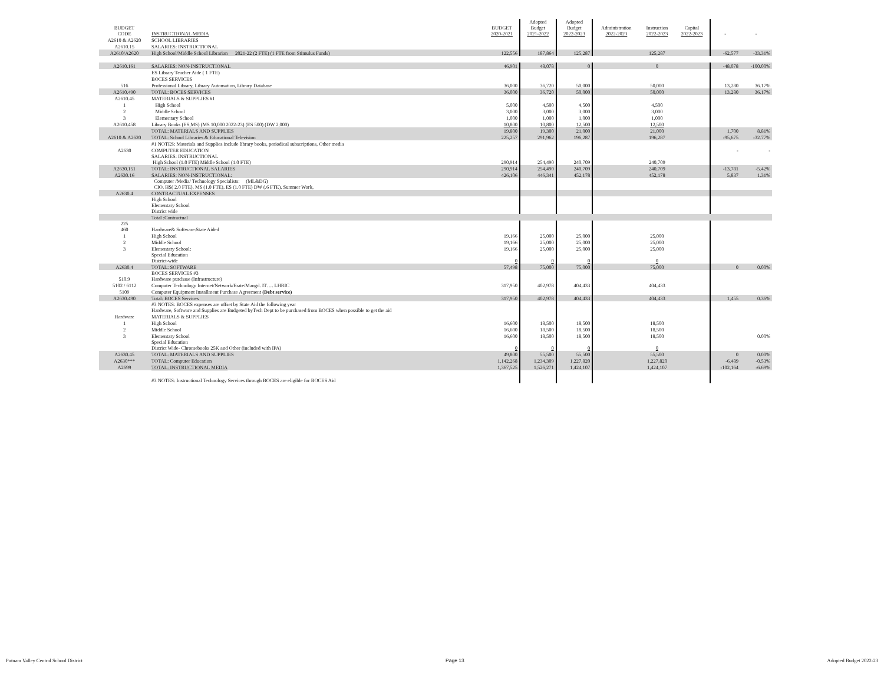| BUDGET CODE | INSTRUCTIONAL MEDIA | BUDGET 2020-2021 | Adopted Budget 2021-2022 | Adopted Budget 2022-2023 | Administration 2022-2023 | Instruction 2022-2023 | Capital 2022-2023 | - | - |
| --- | --- | --- | --- | --- | --- | --- | --- | --- | --- |
| A2610 & A2620 | SCHOOL LIBRARIES | | | | | | | | |
| A2610.15 | SALARIES: INSTRUCTIONAL | | | | | | | | |
| A2610/A2620 | High School/Middle School Librarian 2021-22 (2 FTE) (1 FTE from Stimulus Funds) | 122,556 | 187,864 | 125,287 | | 125,287 | | -62,577 | -33.31% |
| A2610.161 | SALARIES: NON-INSTRUCTIONAL | 46,901 | 48,078 | 0 | | 0 | | -48,078 | -100.00% |
| | ES Library Teacher Aide ( 1 FTE) | | | | | | | | |
| | BOCES SERVICES | | | | | | | | |
| 516 | Professional Library, Library Automation, Library Database | 36,000 | 36,720 | 50,000 | | 50,000 | | 13,280 | 36.17% |
| A2610.490 | TOTAL: BOCES SERVICES | 36,000 | 36,720 | 50,000 | | 50,000 | | 13,280 | 36.17% |
| A2610.45 | MATERIALS & SUPPLIES #1 | | | | | | | | |
| 1 | High School | 5,000 | 4,500 | 4,500 | | 4,500 | | | |
| 2 | Middle School | 3,000 | 3,000 | 3,000 | | 3,000 | | | |
| 3 | Elementary School | 1,000 | 1,000 | 1,000 | | 1,000 | | | |
| A2610.458 | Library Books (ES,MS) (MS 10,000 2022-23) (ES 500) (DW 2,000) | 10,800 | 10,800 | 12,500 | | 12,500 | | | |
| | TOTAL: MATERIALS AND SUPPLIES | 19,800 | 19,300 | 21,000 | | 21,000 | | 1,700 | 8.81% |
| A2610 & A2620 | TOTAL: School Libraries & Educational Television | 225,257 | 291,962 | 196,287 | | 196,287 | | -95,675 | -32.77% |
| | #1 NOTES: Materials and Supplies include library books, periodical subscriptions, Other media | | | | | | | | |
| A2630 | COMPUTER EDUCATION | | | | | | | - | - |
| | SALARIES: INSTRUCTIONAL High School (1.0 FTE) Middle School (1.0 FTE) | 290,914 | 254,490 | 240,709 | | 240,709 | | | |
| A2630.151 | TOTAL: INSTRUCTIONAL SALARIES | 290,914 | 254,490 | 240,709 | | 240,709 | | -13,781 | -5.42% |
| A2630.16 | SALARIES: NON-INSTRUCTIONAL: | 426,106 | 446,341 | 452,178 | | 452,178 | | 5,837 | 1.31% |
| | Computer /Media/ Technology Specialists: (ML&DG) CIO, HS( 2.0 FTE), MS (1.0 FTE), ES (1.0 FTE) DW (.6 FTE), Summer Work, | | | | | | | | |
| A2630.4 | CONTRACTUAL EXPENSES | | | | | | | | |
| | High School Elementary School District wide | | | | | | | | |
| | Total :Contractual | | | | | | | | |
| 225 460 | Hardware& Software:State Aided | | | | | | | | |
| 1 | High School | 19,166 | 25,000 | 25,000 | | 25,000 | | | |
| 2 | Middle School | 19,166 | 25,000 | 25,000 | | 25,000 | | | |
| 3 | Elementary School: | 19,166 | 25,000 | 25,000 | | 25,000 | | | |
| | Special Education District-wide | 0 | 0 | 0 | | 0 | | | |
| A2630.4 | TOTAL: SOFTWARE | 57,498 | 75,000 | 75,000 | | 75,000 | | 0 | 0.00% |
| 510.9 | BOCES SERVICES #3 Hardware purchase (Infrastructure) | | | | | | | | |
| 5102 / 6112 | Computer Technology Internet/Network/Erate/Mangd. IT…. LHRIC | 317,950 | 402,978 | 404,433 | | 404,433 | | | |
| 5109 | Computer Equipment Installment Purchase Agreement (Debt service) | | | | | | | | |
| A2630.490 | Total: BOCES Services | 317,950 | 402,978 | 404,433 | | 404,433 | | 1,455 | 0.36% |
| | #3 NOTES: BOCES expenses are offset by State Aid the following year Hardware, Software and Supplies are Budgeted byTech Dept to be purchased from BOCES when possible to get the aid | | | | | | | | |
| Hardware | MATERIALS & SUPPLIES | | | | | | | | |
| 1 | High School | 16,600 | 18,500 | 18,500 | | 18,500 | | | |
| 2 | Middle School | 16,600 | 18,500 | 18,500 | | 18,500 | | | |
| 3 | Elementary School | 16,600 | 18,500 | 18,500 | | 18,500 | | | 0.00% |
| | Special Education District Wide- Chromebooks 25K and Other (included with IPA) | 0 | 0 | 0 | | 0 | | | |
| A2630.45 | TOTAL: MATERIALS AND SUPPLIES | 49,800 | 55,500 | 55,500 | | 55,500 | | 0 | 0.00% |
| A2630*** | TOTAL: Computer Education | 1,142,268 | 1,234,309 | 1,227,820 | | 1,227,820 | | -6,489 | -0.53% |
| A2699 | TOTAL: INSTRUCTIONAL MEDIA | 1,367,525 | 1,526,271 | 1,424,107 | | 1,424,107 | | -102,164 | -6.69% |
| | #3 NOTES: Instructional Technology Services through BOCES are eligible for BOCES Aid | | | | | | | | |
Putnam Valley Central School District Page 13 Adopted Budget 2022-23